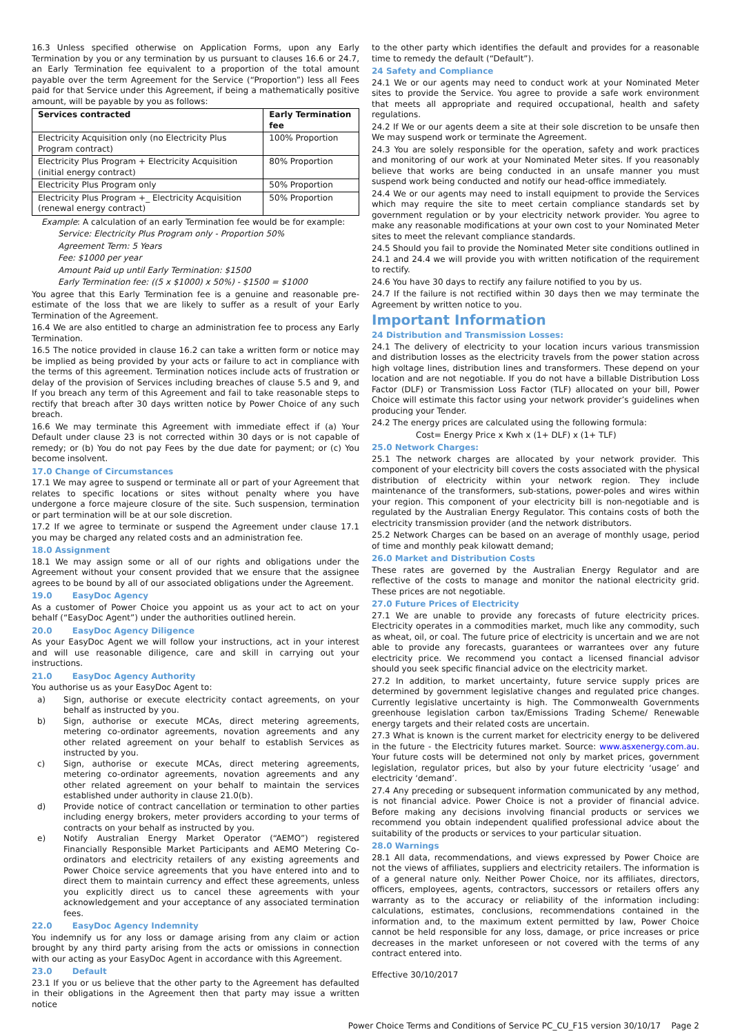16.3 Unless specified otherwise on Application Forms, upon any Early Termination by you or any termination by us pursuant to clauses 16.6 or 24.7, an Early Termination fee equivalent to a proportion of the total amount payable over the term Agreement for the Service (“Proportion”) less all Fees paid for that Service under this Agreement, if being a mathematically positive amount, will be payable by you as follows:
| Services contracted | Early Termination fee |
| --- | --- |
| Electricity Acquisition only (no Electricity Plus Program contract) | 100% Proportion |
| Electricity Plus Program + Electricity Acquisition (initial energy contract) | 80% Proportion |
| Electricity Plus Program only | 50% Proportion |
| Electricity Plus Program +_ Electricity Acquisition (renewal energy contract) | 50% Proportion |
Example: A calculation of an early Termination fee would be for example:
Service: Electricity Plus Program only - Proportion 50%
Agreement Term: 5 Years
Fee: $1000 per year
Amount Paid up until Early Termination: $1500
Early Termination fee: ((5 x $1000) x 50%) - $1500 = $1000
You agree that this Early Termination fee is a genuine and reasonable pre-estimate of the loss that we are likely to suffer as a result of your Early Termination of the Agreement.
16.4 We are also entitled to charge an administration fee to process any Early Termination.
16.5 The notice provided in clause 16.2 can take a written form or notice may be implied as being provided by your acts or failure to act in compliance with the terms of this agreement. Termination notices include acts of frustration or delay of the provision of Services including breaches of clause 5.5 and 9, and If you breach any term of this Agreement and fail to take reasonable steps to rectify that breach after 30 days written notice by Power Choice of any such breach.
16.6 We may terminate this Agreement with immediate effect if (a) Your Default under clause 23 is not corrected within 30 days or is not capable of remedy; or (b) You do not pay Fees by the due date for payment; or (c) You become insolvent.
17.0 Change of Circumstances
17.1 We may agree to suspend or terminate all or part of your Agreement that relates to specific locations or sites without penalty where you have undergone a force majeure closure of the site. Such suspension, termination or part termination will be at our sole discretion.
17.2 If we agree to terminate or suspend the Agreement under clause 17.1 you may be charged any related costs and an administration fee.
18.0 Assignment
18.1 We may assign some or all of our rights and obligations under the Agreement without your consent provided that we ensure that the assignee agrees to be bound by all of our associated obligations under the Agreement.
19.0 EasyDoc Agency
As a customer of Power Choice you appoint us as your act to act on your behalf (“EasyDoc Agent”) under the authorities outlined herein.
20.0 EasyDoc Agency Diligence
As your EasyDoc Agent we will follow your instructions, act in your interest and will use reasonable diligence, care and skill in carrying out your instructions.
21.0 EasyDoc Agency Authority
You authorise us as your EasyDoc Agent to:
a) Sign, authorise or execute electricity contact agreements, on your behalf as instructed by you.
b) Sign, authorise or execute MCAs, direct metering agreements, metering co-ordinator agreements, novation agreements and any other related agreement on your behalf to establish Services as instructed by you.
c) Sign, authorise or execute MCAs, direct metering agreements, metering co-ordinator agreements, novation agreements and any other related agreement on your behalf to maintain the services established under authority in clause 21.0(b).
d) Provide notice of contract cancellation or termination to other parties including energy brokers, meter providers according to your terms of contracts on your behalf as instructed by you.
e) Notify Australian Energy Market Operator (“AEMO”) registered Financially Responsible Market Participants and AEMO Metering Co-ordinators and electricity retailers of any existing agreements and Power Choice service agreements that you have entered into and to direct them to maintain currency and effect these agreements, unless you explicitly direct us to cancel these agreements with your acknowledgement and your acceptance of any associated termination fees.
22.0 EasyDoc Agency Indemnity
You indemnify us for any loss or damage arising from any claim or action brought by any third party arising from the acts or omissions in connection with our acting as your EasyDoc Agent in accordance with this Agreement.
23.0 Default
23.1 If you or us believe that the other party to the Agreement has defaulted in their obligations in the Agreement then that party may issue a written notice
to the other party which identifies the default and provides for a reasonable time to remedy the default (“Default”).
24 Safety and Compliance
24.1 We or our agents may need to conduct work at your Nominated Meter sites to provide the Service. You agree to provide a safe work environment that meets all appropriate and required occupational, health and safety regulations.
24.2 If We or our agents deem a site at their sole discretion to be unsafe then We may suspend work or terminate the Agreement.
24.3 You are solely responsible for the operation, safety and work practices and monitoring of our work at your Nominated Meter sites. If you reasonably believe that works are being conducted in an unsafe manner you must suspend work being conducted and notify our head-office immediately.
24.4 We or our agents may need to install equipment to provide the Services which may require the site to meet certain compliance standards set by government regulation or by your electricity network provider. You agree to make any reasonable modifications at your own cost to your Nominated Meter sites to meet the relevant compliance standards.
24.5 Should you fail to provide the Nominated Meter site conditions outlined in 24.1 and 24.4 we will provide you with written notification of the requirement to rectify.
24.6 You have 30 days to rectify any failure notified to you by us.
24.7 If the failure is not rectified within 30 days then we may terminate the Agreement by written notice to you.
Important Information
24 Distribution and Transmission Losses:
24.1 The delivery of electricity to your location incurs various transmission and distribution losses as the electricity travels from the power station across high voltage lines, distribution lines and transformers. These depend on your location and are not negotiable. If you do not have a billable Distribution Loss Factor (DLF) or Transmission Loss Factor (TLF) allocated on your bill, Power Choice will estimate this factor using your network provider’s guidelines when producing your Tender.
24.2 The energy prices are calculated using the following formula:
Cost= Energy Price x Kwh x (1+ DLF) x (1+ TLF)
25.0 Network Charges:
25.1 The network charges are allocated by your network provider. This component of your electricity bill covers the costs associated with the physical distribution of electricity within your network region. They include maintenance of the transformers, sub-stations, power-poles and wires within your region. This component of your electricity bill is non-negotiable and is regulated by the Australian Energy Regulator. This contains costs of both the electricity transmission provider (and the network distributors.
25.2 Network Charges can be based on an average of monthly usage, period of time and monthly peak kilowatt demand;
26.0 Market and Distribution Costs
These rates are governed by the Australian Energy Regulator and are reflective of the costs to manage and monitor the national electricity grid. These prices are not negotiable.
27.0 Future Prices of Electricity
27.1 We are unable to provide any forecasts of future electricity prices. Electricity operates in a commodities market, much like any commodity, such as wheat, oil, or coal. The future price of electricity is uncertain and we are not able to provide any forecasts, guarantees or warrantees over any future electricity price. We recommend you contact a licensed financial advisor should you seek specific financial advice on the electricity market.
27.2 In addition, to market uncertainty, future service supply prices are determined by government legislative changes and regulated price changes. Currently legislative uncertainty is high. The Commonwealth Governments greenhouse legislation carbon tax/Emissions Trading Scheme/ Renewable energy targets and their related costs are uncertain.
27.3 What is known is the current market for electricity energy to be delivered in the future - the Electricity futures market. Source: www.asxenergy.com.au. Your future costs will be determined not only by market prices, government legislation, regulator prices, but also by your future electricity ‘usage’ and electricity ‘demand’.
27.4 Any preceding or subsequent information communicated by any method, is not financial advice. Power Choice is not a provider of financial advice. Before making any decisions involving financial products or services we recommend you obtain independent qualified professional advice about the suitability of the products or services to your particular situation.
28.0 Warnings
28.1 All data, recommendations, and views expressed by Power Choice are not the views of affiliates, suppliers and electricity retailers. The information is of a general nature only. Neither Power Choice, nor its affiliates, directors, officers, employees, agents, contractors, successors or retailers offers any warranty as to the accuracy or reliability of the information including: calculations, estimates, conclusions, recommendations contained in the information and, to the maximum extent permitted by law, Power Choice cannot be held responsible for any loss, damage, or price increases or price decreases in the market unforeseen or not covered with the terms of any contract entered into.
Effective 30/10/2017
Power Choice Terms and Conditions of Service PC_CU_F15 version 30/10/17 Page 2